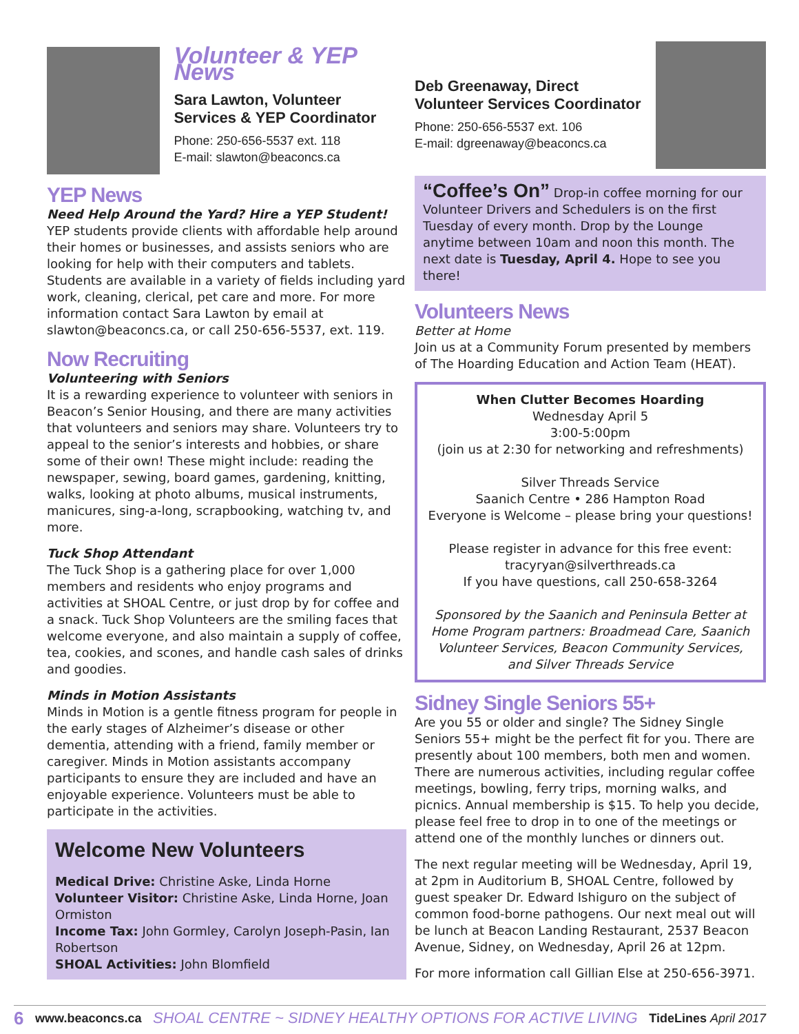Volunteer & YEP News
Sara Lawton, Volunteer
Services & YEP Coordinator
Phone: 250-656-5537 ext. 118
E-mail: slawton@beaconcs.ca
YEP News
Need Help Around the Yard? Hire a YEP Student!
YEP students provide clients with affordable help around their homes or businesses, and assists seniors who are looking for help with their computers and tablets. Students are available in a variety of fields including yard work, cleaning, clerical, pet care and more. For more information contact Sara Lawton by email at slawton@beaconcs.ca, or call 250-656-5537, ext. 119.
Now Recruiting
Volunteering with Seniors
It is a rewarding experience to volunteer with seniors in Beacon’s Senior Housing, and there are many activities that volunteers and seniors may share. Volunteers try to appeal to the senior’s interests and hobbies, or share some of their own! These might include: reading the newspaper, sewing, board games, gardening, knitting, walks, looking at photo albums, musical instruments, manicures, sing-a-long, scrapbooking, watching tv, and more.
Tuck Shop Attendant
The Tuck Shop is a gathering place for over 1,000 members and residents who enjoy programs and activities at SHOAL Centre, or just drop by for coffee and a snack. Tuck Shop Volunteers are the smiling faces that welcome everyone, and also maintain a supply of coffee, tea, cookies, and scones, and handle cash sales of drinks and goodies.
Minds in Motion Assistants
Minds in Motion is a gentle fitness program for people in the early stages of Alzheimer’s disease or other dementia, attending with a friend, family member or caregiver. Minds in Motion assistants accompany participants to ensure they are included and have an enjoyable experience. Volunteers must be able to participate in the activities.
Welcome New Volunteers
Medical Drive: Christine Aske, Linda Horne
Volunteer Visitor: Christine Aske, Linda Horne, Joan Ormiston
Income Tax: John Gormley, Carolyn Joseph-Pasin, Ian Robertson
SHOAL Activities: John Blomfield
Deb Greenaway, Direct
Volunteer Services Coordinator
Phone: 250-656-5537 ext. 106
E-mail: dgreenaway@beaconcs.ca
“Coffee’s On” Drop-in coffee morning for our Volunteer Drivers and Schedulers is on the first Tuesday of every month. Drop by the Lounge anytime between 10am and noon this month. The next date is Tuesday, April 4. Hope to see you there!
Volunteers News
Better at Home
Join us at a Community Forum presented by members of The Hoarding Education and Action Team (HEAT).
When Clutter Becomes Hoarding
Wednesday April 5
3:00-5:00pm
(join us at 2:30 for networking and refreshments)
Silver Threads Service
Saanich Centre • 286 Hampton Road
Everyone is Welcome – please bring your questions!
Please register in advance for this free event:
tracyryan@silverthreads.ca
If you have questions, call 250-658-3264
Sponsored by the Saanich and Peninsula Better at Home Program partners: Broadmead Care, Saanich Volunteer Services, Beacon Community Services, and Silver Threads Service
Sidney Single Seniors 55+
Are you 55 or older and single? The Sidney Single Seniors 55+ might be the perfect fit for you. There are presently about 100 members, both men and women. There are numerous activities, including regular coffee meetings, bowling, ferry trips, morning walks, and picnics. Annual membership is $15. To help you decide, please feel free to drop in to one of the meetings or attend one of the monthly lunches or dinners out.
The next regular meeting will be Wednesday, April 19, at 2pm in Auditorium B, SHOAL Centre, followed by guest speaker Dr. Edward Ishiguro on the subject of common food-borne pathogens. Our next meal out will be lunch at Beacon Landing Restaurant, 2537 Beacon Avenue, Sidney, on Wednesday, April 26 at 12pm.
For more information call Gillian Else at 250-656-3971.
6 www.beaconcs.ca SHOAL CENTRE ~ SIDNEY HEALTHY OPTIONS FOR ACTIVE LIVING TideLines April 2017